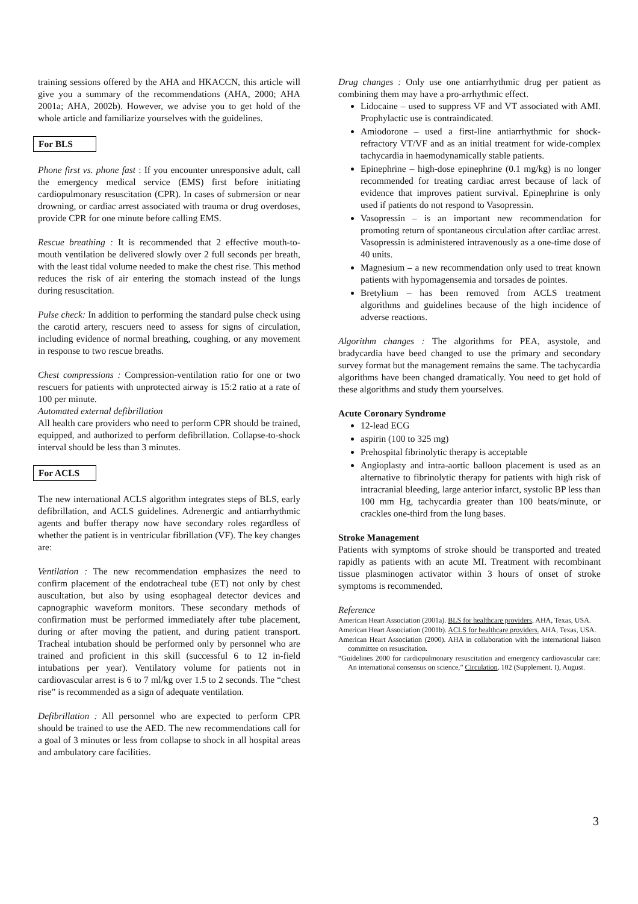training sessions offered by the AHA and HKACCN, this article will give you a summary of the recommendations (AHA, 2000; AHA 2001a; AHA, 2002b). However, we advise you to get hold of the whole article and familiarize yourselves with the guidelines.
For BLS
Phone first vs. phone fast : If you encounter unresponsive adult, call the emergency medical service (EMS) first before initiating cardiopulmonary resuscitation (CPR). In cases of submersion or near drowning, or cardiac arrest associated with trauma or drug overdoses, provide CPR for one minute before calling EMS.
Rescue breathing : It is recommended that 2 effective mouth-to-mouth ventilation be delivered slowly over 2 full seconds per breath, with the least tidal volume needed to make the chest rise. This method reduces the risk of air entering the stomach instead of the lungs during resuscitation.
Pulse check: In addition to performing the standard pulse check using the carotid artery, rescuers need to assess for signs of circulation, including evidence of normal breathing, coughing, or any movement in response to two rescue breaths.
Chest compressions : Compression-ventilation ratio for one or two rescuers for patients with unprotected airway is 15:2 ratio at a rate of 100 per minute.
Automated external defibrillation
All health care providers who need to perform CPR should be trained, equipped, and authorized to perform defibrillation. Collapse-to-shock interval should be less than 3 minutes.
For ACLS
The new international ACLS algorithm integrates steps of BLS, early defibrillation, and ACLS guidelines. Adrenergic and antiarrhythmic agents and buffer therapy now have secondary roles regardless of whether the patient is in ventricular fibrillation (VF). The key changes are:
Ventilation : The new recommendation emphasizes the need to confirm placement of the endotracheal tube (ET) not only by chest auscultation, but also by using esophageal detector devices and capnographic waveform monitors. These secondary methods of confirmation must be performed immediately after tube placement, during or after moving the patient, and during patient transport. Tracheal intubation should be performed only by personnel who are trained and proficient in this skill (successful 6 to 12 in-field intubations per year). Ventilatory volume for patients not in cardiovascular arrest is 6 to 7 ml/kg over 1.5 to 2 seconds. The “chest rise” is recommended as a sign of adequate ventilation.
Defibrillation : All personnel who are expected to perform CPR should be trained to use the AED. The new recommendations call for a goal of 3 minutes or less from collapse to shock in all hospital areas and ambulatory care facilities.
Drug changes : Only use one antiarrhythmic drug per patient as combining them may have a pro-arrhythmic effect.
Lidocaine – used to suppress VF and VT associated with AMI. Prophylactic use is contraindicated.
Amiodorone – used a first-line antiarrhythmic for shock-refractory VT/VF and as an initial treatment for wide-complex tachycardia in haemodynamically stable patients.
Epinephrine – high-dose epinephrine (0.1 mg/kg) is no longer recommended for treating cardiac arrest because of lack of evidence that improves patient survival. Epinephrine is only used if patients do not respond to Vasopressin.
Vasopressin – is an important new recommendation for promoting return of spontaneous circulation after cardiac arrest. Vasopressin is administered intravenously as a one-time dose of 40 units.
Magnesium – a new recommendation only used to treat known patients with hypomagensemia and torsades de pointes.
Bretylium – has been removed from ACLS treatment algorithms and guidelines because of the high incidence of adverse reactions.
Algorithm changes : The algorithms for PEA, asystole, and bradycardia have beed changed to use the primary and secondary survey format but the management remains the same. The tachycardia algorithms have been changed dramatically. You need to get hold of these algorithms and study them yourselves.
Acute Coronary Syndrome
12-lead ECG
aspirin (100 to 325 mg)
Prehospital fibrinolytic therapy is acceptable
Angioplasty and intra-aortic balloon placement is used as an alternative to fibrinolytic therapy for patients with high risk of intracranial bleeding, large anterior infarct, systolic BP less than 100 mm Hg, tachycardia greater than 100 beats/minute, or crackles one-third from the lung bases.
Stroke Management
Patients with symptoms of stroke should be transported and treated rapidly as patients with an acute MI. Treatment with recombinant tissue plasminogen activator within 3 hours of onset of stroke symptoms is recommended.
Reference
American Heart Association (2001a). BLS for healthcare providers, AHA, Texas, USA.
American Heart Association (2001b). ACLS for healthcare providers. AHA, Texas, USA.
American Heart Association (2000). AHA in collaboration with the international liaison committee on resuscitation.
“Guidelines 2000 for cardiopulmonary resuscitation and emergency cardiovascular care: An international consensus on science,” Circulation, 102 (Supplement. I), August.
3